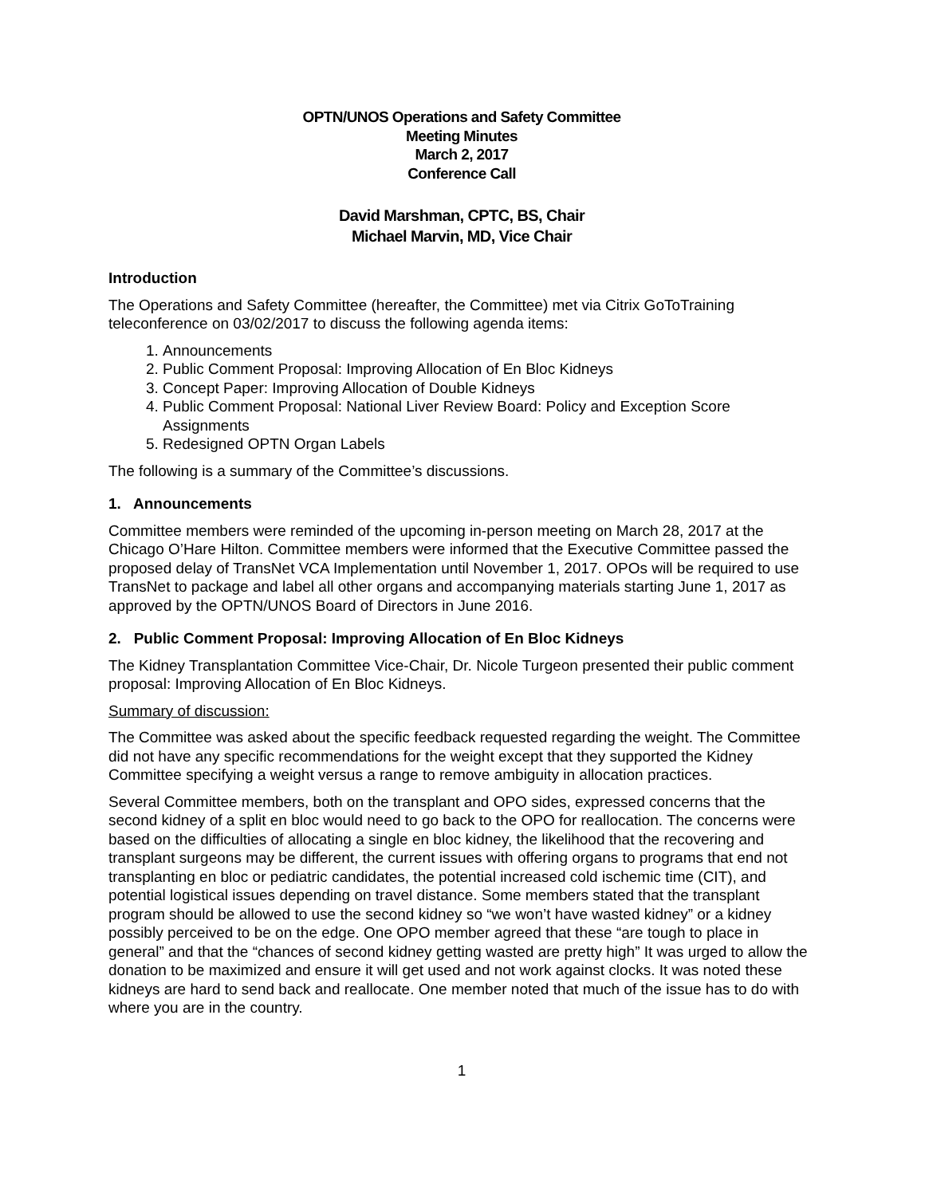OPTN/UNOS Operations and Safety Committee
Meeting Minutes
March 2, 2017
Conference Call
David Marshman, CPTC, BS, Chair
Michael Marvin, MD, Vice Chair
Introduction
The Operations and Safety Committee (hereafter, the Committee) met via Citrix GoToTraining teleconference on 03/02/2017 to discuss the following agenda items:
1. Announcements
2. Public Comment Proposal: Improving Allocation of En Bloc Kidneys
3. Concept Paper: Improving Allocation of Double Kidneys
4. Public Comment Proposal: National Liver Review Board: Policy and Exception Score Assignments
5. Redesigned OPTN Organ Labels
The following is a summary of the Committee’s discussions.
1. Announcements
Committee members were reminded of the upcoming in-person meeting on March 28, 2017 at the Chicago O’Hare Hilton. Committee members were informed that the Executive Committee passed the proposed delay of TransNet VCA Implementation until November 1, 2017. OPOs will be required to use TransNet to package and label all other organs and accompanying materials starting June 1, 2017 as approved by the OPTN/UNOS Board of Directors in June 2016.
2. Public Comment Proposal: Improving Allocation of En Bloc Kidneys
The Kidney Transplantation Committee Vice-Chair, Dr. Nicole Turgeon presented their public comment proposal: Improving Allocation of En Bloc Kidneys.
Summary of discussion:
The Committee was asked about the specific feedback requested regarding the weight. The Committee did not have any specific recommendations for the weight except that they supported the Kidney Committee specifying a weight versus a range to remove ambiguity in allocation practices.
Several Committee members, both on the transplant and OPO sides, expressed concerns that the second kidney of a split en bloc would need to go back to the OPO for reallocation. The concerns were based on the difficulties of allocating a single en bloc kidney, the likelihood that the recovering and transplant surgeons may be different, the current issues with offering organs to programs that end not transplanting en bloc or pediatric candidates, the potential increased cold ischemic time (CIT), and potential logistical issues depending on travel distance. Some members stated that the transplant program should be allowed to use the second kidney so “we won’t have wasted kidney” or a kidney possibly perceived to be on the edge. One OPO member agreed that these “are tough to place in general” and that the “chances of second kidney getting wasted are pretty high” It was urged to allow the donation to be maximized and ensure it will get used and not work against clocks. It was noted these kidneys are hard to send back and reallocate. One member noted that much of the issue has to do with where you are in the country.
1